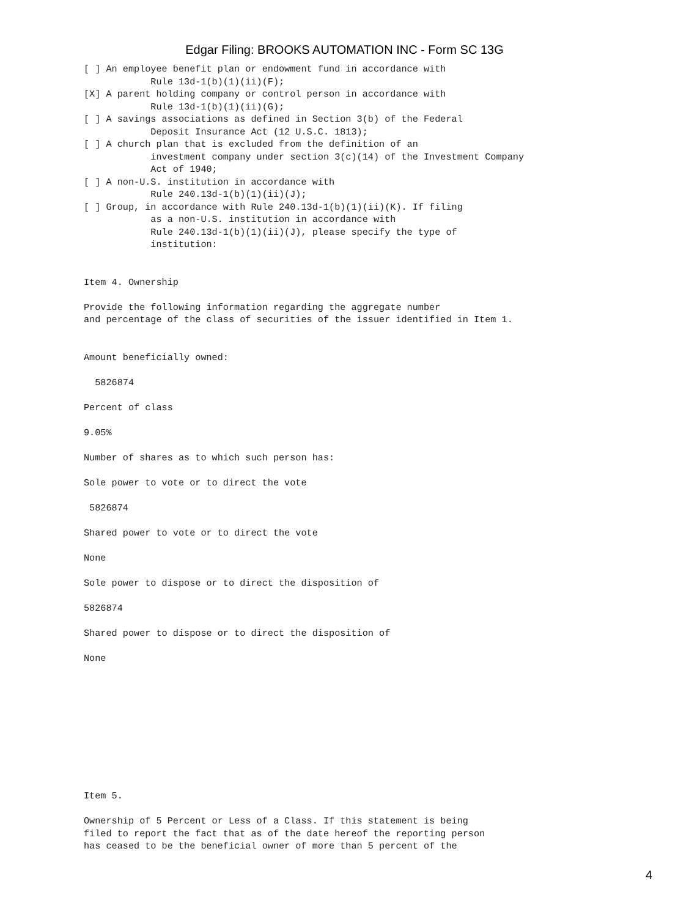Edgar Filing: BROOKS AUTOMATION INC - Form SC 13G
[ ] An employee benefit plan or endowment fund in accordance with
            Rule 13d-1(b)(1)(ii)(F);
[X] A parent holding company or control person in accordance with
            Rule 13d-1(b)(1)(ii)(G);
[ ] A savings associations as defined in Section 3(b) of the Federal
            Deposit Insurance Act (12 U.S.C. 1813);
[ ] A church plan that is excluded from the definition of an
            investment company under section 3(c)(14) of the Investment Company
            Act of 1940;
[ ] A non-U.S. institution in accordance with
            Rule 240.13d-1(b)(1)(ii)(J);
[ ] Group, in accordance with Rule 240.13d-1(b)(1)(ii)(K). If filing
            as a non-U.S. institution in accordance with
            Rule 240.13d-1(b)(1)(ii)(J), please specify the type of
            institution:


Item 4. Ownership

Provide the following information regarding the aggregate number
and percentage of the class of securities of the issuer identified in Item 1.


Amount beneficially owned:

  5826874

Percent of class

9.05%

Number of shares as to which such person has:

Sole power to vote or to direct the vote

 5826874

Shared power to vote or to direct the vote

None

Sole power to dispose or to direct the disposition of

5826874

Shared power to dispose or to direct the disposition of

None










Item 5.

Ownership of 5 Percent or Less of a Class. If this statement is being
filed to report the fact that as of the date hereof the reporting person
has ceased to be the beneficial owner of more than 5 percent of the
4